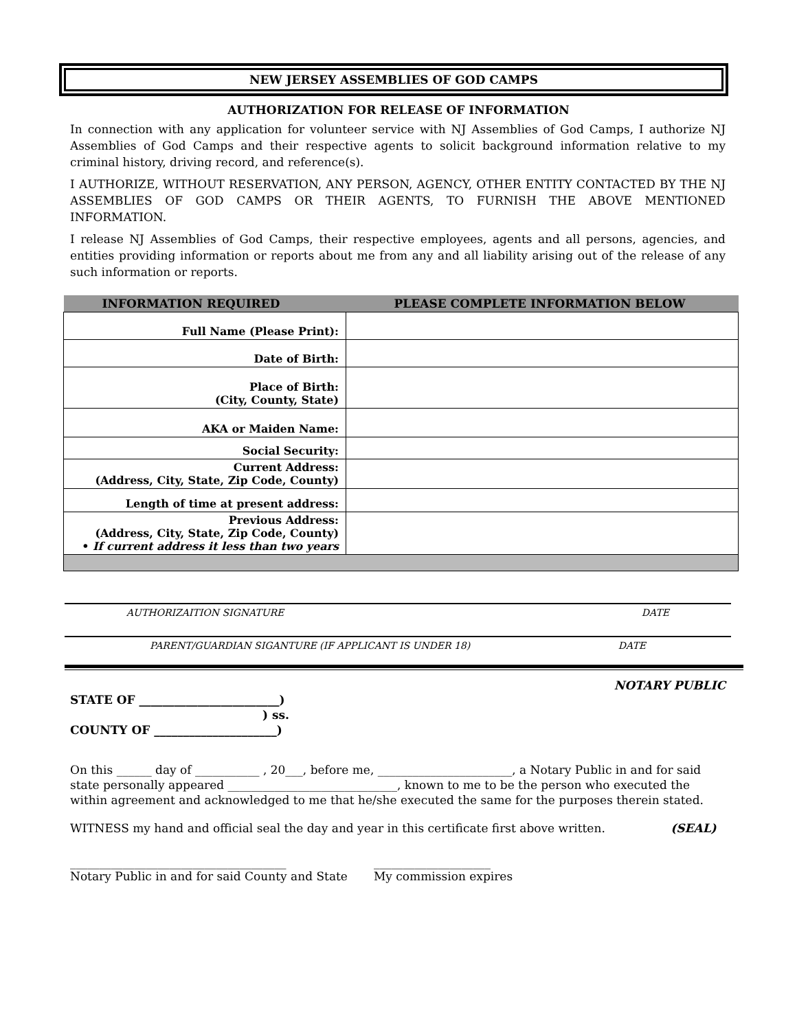NEW JERSEY ASSEMBLIES OF GOD CAMPS
AUTHORIZATION FOR RELEASE OF INFORMATION
In connection with any application for volunteer service with NJ Assemblies of God Camps, I authorize NJ Assemblies of God Camps and their respective agents to solicit background information relative to my criminal history, driving record, and reference(s).
I AUTHORIZE, WITHOUT RESERVATION, ANY PERSON, AGENCY, OTHER ENTITY CONTACTED BY THE NJ ASSEMBLIES OF GOD CAMPS OR THEIR AGENTS, TO FURNISH THE ABOVE MENTIONED INFORMATION.
I release NJ Assemblies of God Camps, their respective employees, agents and all persons, agencies, and entities providing information or reports about me from any and all liability arising out of the release of any such information or reports.
| INFORMATION REQUIRED | PLEASE COMPLETE INFORMATION BELOW |
| --- | --- |
| Full Name (Please Print): | |
| Date of Birth: | |
| Place of Birth: (City, County, State) | |
| AKA or Maiden Name: | |
| Social Security: | |
| Current Address: (Address, City, State, Zip Code, County) | |
| Length of time at present address: | |
| Previous Address: (Address, City, State, Zip Code, County) • If current address it less than two years | |
AUTHORIZAITION SIGNATURE DATE
PARENT/GUARDIAN SIGANTURE (IF APPLICANT IS UNDER 18) DATE
NOTARY PUBLIC
STATE OF ________________________)
) ss.
COUNTY OF _____________________)
On this ______ day of ___________ , 20___, before me, _______________________, a Notary Public in and for said state personally appeared _____________________________, known to me to be the person who executed the within agreement and acknowledged to me that he/she executed the same for the purposes therein stated.
WITNESS my hand and official seal the day and year in this certificate first above written. (SEAL)
_____________________________________
Notary Public in and for said County and State
____________________
My commission expires